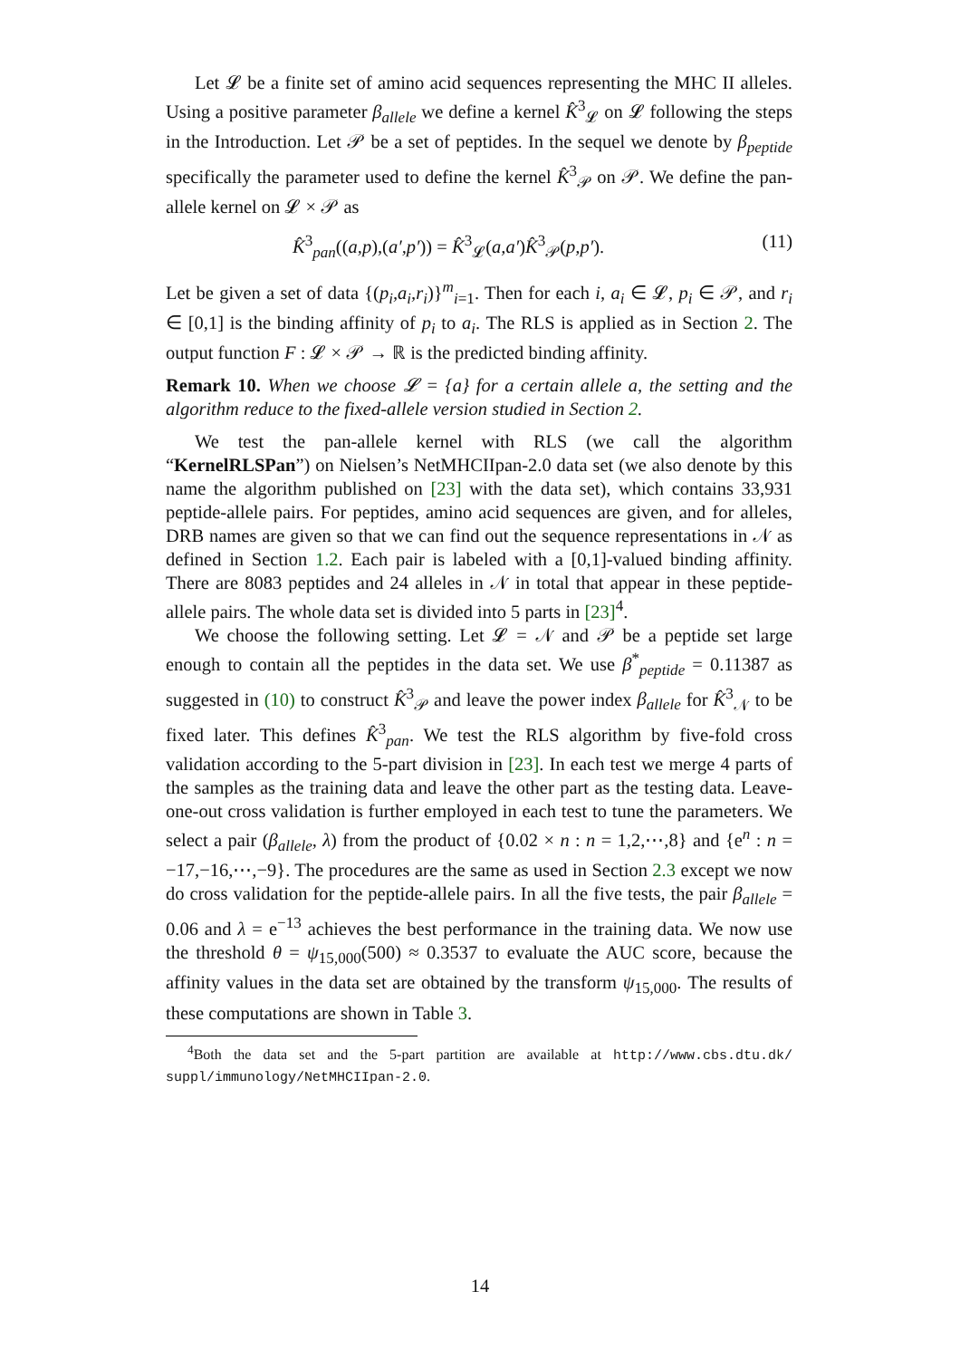Let 𝓛 be a finite set of amino acid sequences representing the MHC II alleles. Using a positive parameter β<sub>allele</sub> we define a kernel K̂<sup>3</sup><sub>𝓛</sub> on 𝓛 following the steps in the Introduction. Let 𝒫 be a set of peptides. In the sequel we denote by β<sub>peptide</sub> specifically the parameter used to define the kernel K̂<sup>3</sup><sub>𝒫</sub> on 𝒫. We define the pan-allele kernel on 𝓛 × 𝒫 as
K̂<sup>3</sup><sub>pan</sub>((a,p),(a′,p′)) = K̂<sup>3</sup><sub>𝓛</sub>(a,a′)K̂<sup>3</sup><sub>𝒫</sub>(p,p′). (11)
Let be given a set of data {(p<sub>i</sub>,a<sub>i</sub>,r<sub>i</sub>)}<sup>m</sup><sub>i=1</sub>. Then for each i, a<sub>i</sub> ∈ 𝓛, p<sub>i</sub> ∈ 𝒫, and r<sub>i</sub> ∈ [0,1] is the binding affinity of p<sub>i</sub> to a<sub>i</sub>. The RLS is applied as in Section 2. The output function F : 𝓛 × 𝒫 → ℝ is the predicted binding affinity.
Remark 10. When we choose 𝓛 = {a} for a certain allele a, the setting and the algorithm reduce to the fixed-allele version studied in Section 2.
We test the pan-allele kernel with RLS (we call the algorithm “KernelRLSPan”) on Nielsen’s NetMHCIIpan-2.0 data set (we also denote by this name the algorithm published on [23] with the data set), which contains 33,931 peptide-allele pairs. For peptides, amino acid sequences are given, and for alleles, DRB names are given so that we can find out the sequence representations in 𝒩 as defined in Section 1.2. Each pair is labeled with a [0,1]-valued binding affinity. There are 8083 peptides and 24 alleles in 𝒩 in total that appear in these peptide-allele pairs. The whole data set is divided into 5 parts in [23]<sup>4</sup>.
We choose the following setting. Let 𝓛 = 𝒩 and 𝒫 be a peptide set large enough to contain all the peptides in the data set. We use β<sup>*</sup><sub>peptide</sub> = 0.11387 as suggested in (10) to construct K̂<sup>3</sup><sub>𝒫</sub> and leave the power index β<sub>allele</sub> for K̂<sup>3</sup><sub>𝒩</sub> to be fixed later. This defines K̂<sup>3</sup><sub>pan</sub>. We test the RLS algorithm by five-fold cross validation according to the 5-part division in [23]. In each test we merge 4 parts of the samples as the training data and leave the other part as the testing data. Leave-one-out cross validation is further employed in each test to tune the parameters. We select a pair (β<sub>allele</sub>, λ) from the product of {0.02 × n : n = 1,2,⋯,8} and {e<sup>n</sup> : n = −17,−16,⋯,−9}. The procedures are the same as used in Section 2.3 except we now do cross validation for the peptide-allele pairs. In all the five tests, the pair β<sub>allele</sub> = 0.06 and λ = e<sup>−13</sup> achieves the best performance in the training data. We now use the threshold θ = ψ<sub>15,000</sub>(500) ≈ 0.3537 to evaluate the AUC score, because the affinity values in the data set are obtained by the transform ψ<sub>15,000</sub>. The results of these computations are shown in Table 3.
<sup>4</sup> Both the data set and the 5-part partition are available at http://www.cbs.dtu.dk/ suppl/immunology/NetMHCIIpan-2.0.
14